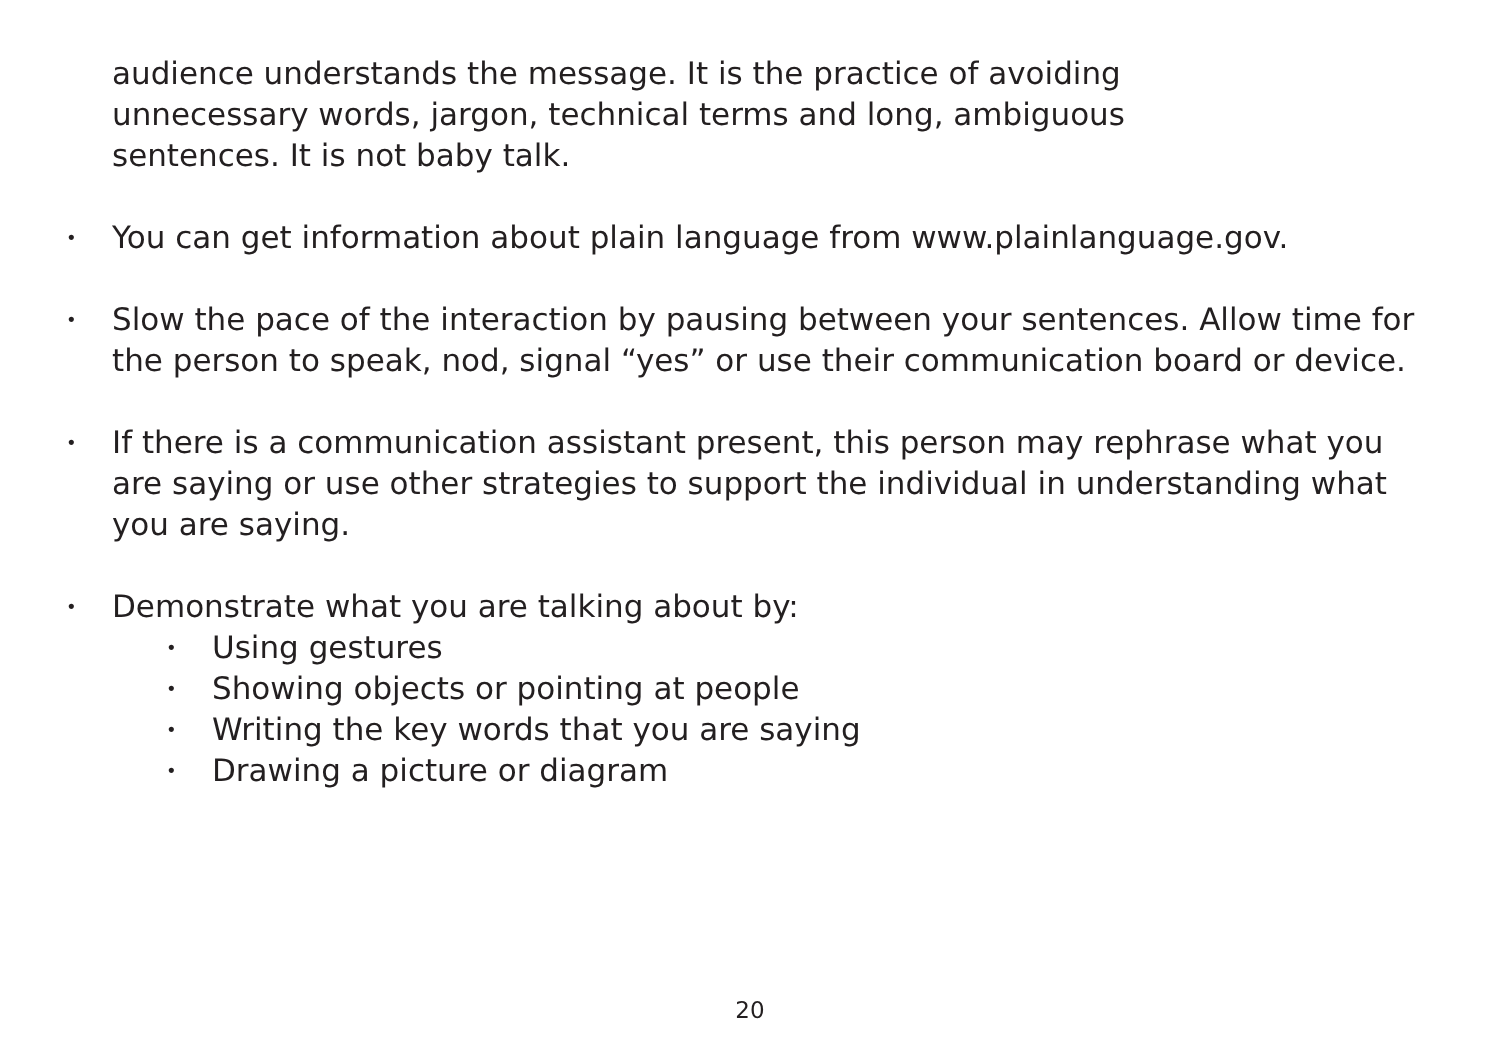audience understands the message. It is the practice of avoiding
unnecessary words, jargon, technical terms and long, ambiguous
sentences. It is not baby talk.
•
You can get information about plain language from www.plainlanguage.gov.
•
Slow the pace of the interaction by pausing between your sentences. Allow time for the person to speak, nod, signal “yes” or use their communication board or device.
•
If there is a communication assistant present, this person may rephrase what you are saying or use other strategies to support the individual in understanding what you are saying.
•
Demonstrate what you are talking about by:
•
Using gestures
•
Showing objects or pointing at people
•
Writing the key words that you are saying
•
Drawing a picture or diagram
20